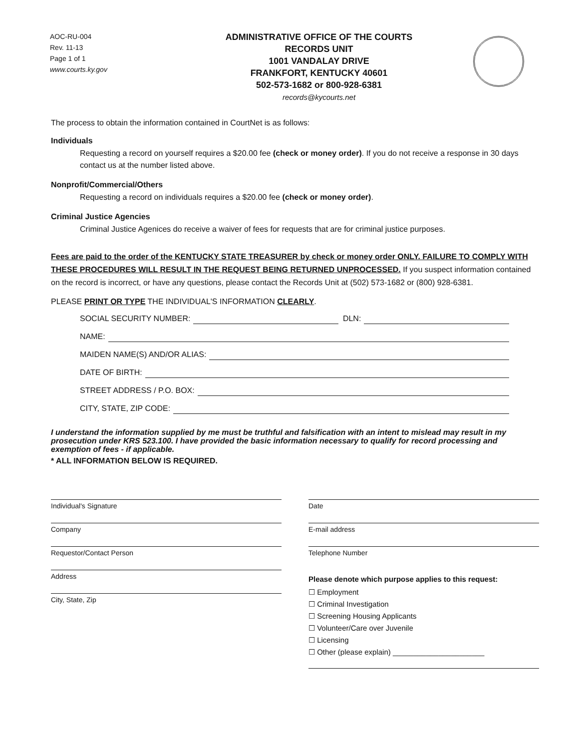AOC-RU-004
Rev. 11-13
Page 1 of 1
www.courts.ky.gov
ADMINISTRATIVE OFFICE OF THE COURTS
RECORDS UNIT
1001 VANDALAY DRIVE
FRANKFORT, KENTUCKY 40601
502-573-1682 or 800-928-6381
records@kycourts.net
The process to obtain the information contained in CourtNet is as follows:
Individuals
Requesting a record on yourself requires a $20.00 fee (check or money order). If you do not receive a response in 30 days contact us at the number listed above.
Nonprofit/Commercial/Others
Requesting a record on individuals requires a $20.00 fee (check or money order).
Criminal Justice Agencies
Criminal Justice Agenices do receive a waiver of fees for requests that are for criminal justice purposes.
Fees are paid to the order of the KENTUCKY STATE TREASURER by check or money order ONLY. FAILURE TO COMPLY WITH THESE PROCEDURES WILL RESULT IN THE REQUEST BEING RETURNED UNPROCESSED. If you suspect information contained on the record is incorrect, or have any questions, please contact the Records Unit at (502) 573-1682 or (800) 928-6381.
PLEASE PRINT OR TYPE THE INDIVIDUAL'S INFORMATION CLEARLY.
SOCIAL SECURITY NUMBER: DLN:
NAME:
MAIDEN NAME(S) AND/OR ALIAS:
DATE OF BIRTH:
STREET ADDRESS / P.O. BOX:
CITY, STATE, ZIP CODE:
I understand the information supplied by me must be truthful and falsification with an intent to mislead may result in my prosecution under KRS 523.100. I have provided the basic information necessary to qualify for record processing and exemption of fees - if applicable.
* ALL INFORMATION BELOW IS REQUIRED.
Individual's Signature
Company
Requestor/Contact Person
Address
City, State, Zip
Date
E-mail address
Telephone Number
Please denote which purpose applies to this request:
☐ Employment
☐ Criminal Investigation
☐ Screening Housing Applicants
☐ Volunteer/Care over Juvenile
☐ Licensing
☐ Other (please explain) ______________________